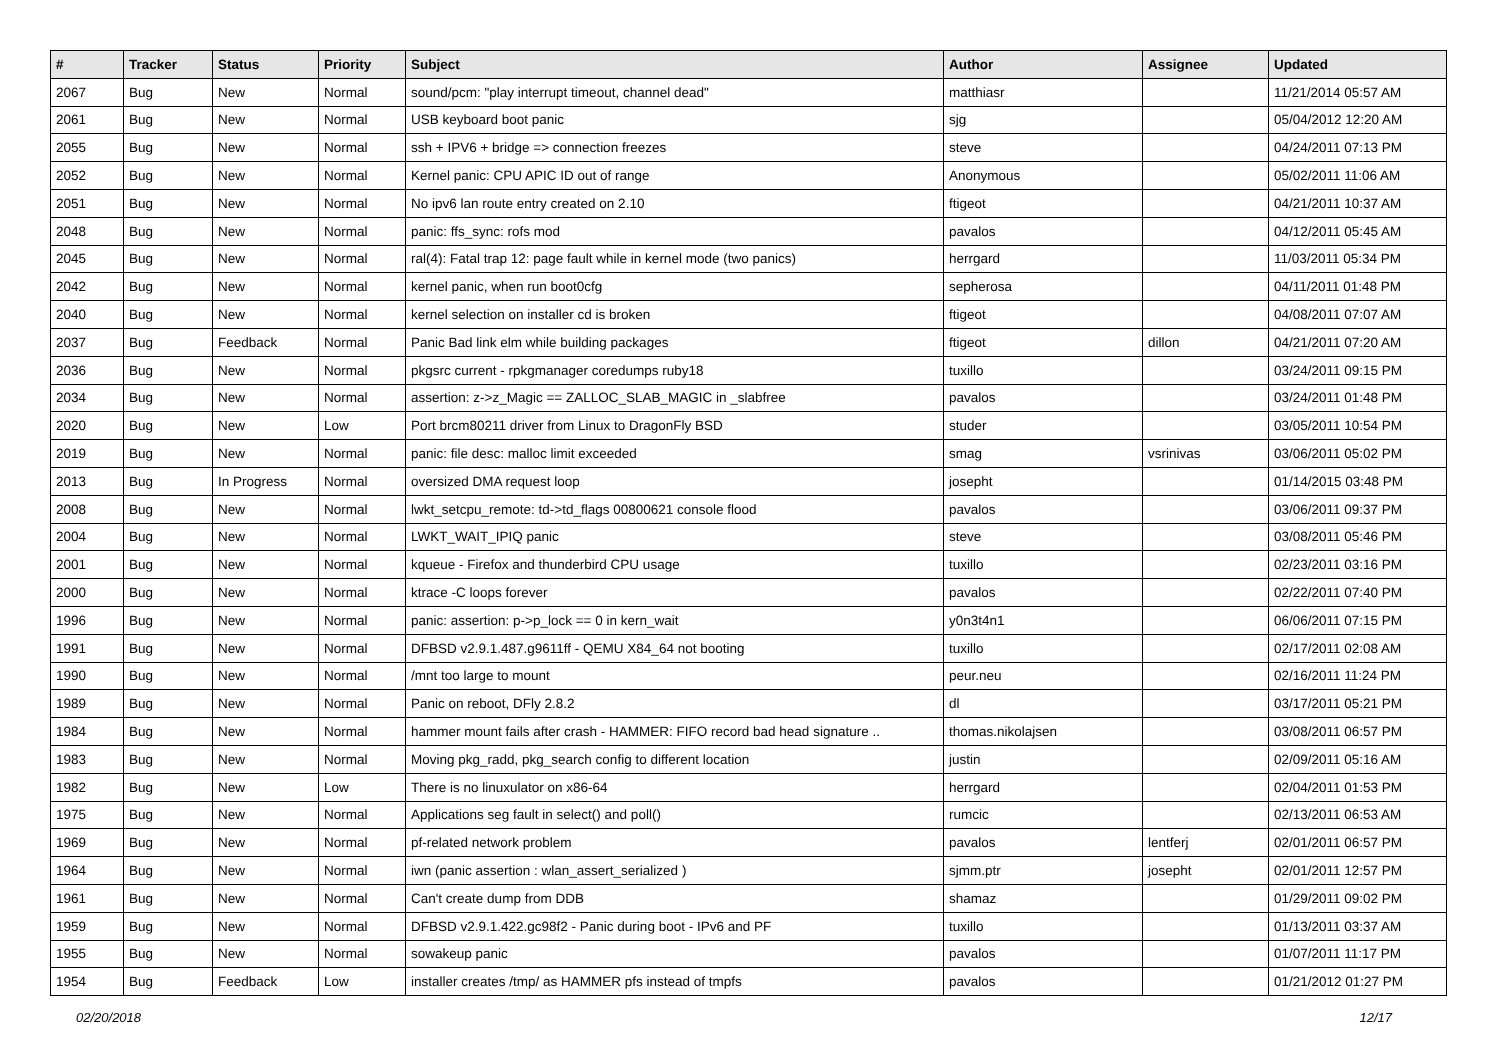| # | Tracker | Status | Priority | Subject | Author | Assignee | Updated |
| --- | --- | --- | --- | --- | --- | --- | --- |
| 2067 | Bug | New | Normal | sound/pcm: "play interrupt timeout, channel dead" | matthiasr | | 11/21/2014 05:57 AM |
| 2061 | Bug | New | Normal | USB keyboard boot panic | sjg | | 05/04/2012 12:20 AM |
| 2055 | Bug | New | Normal | ssh + IPV6 + bridge => connection freezes | steve | | 04/24/2011 07:13 PM |
| 2052 | Bug | New | Normal | Kernel panic: CPU APIC ID out of range | Anonymous | | 05/02/2011 11:06 AM |
| 2051 | Bug | New | Normal | No ipv6 lan route entry created on 2.10 | ftigeot | | 04/21/2011 10:37 AM |
| 2048 | Bug | New | Normal | panic: ffs_sync: rofs mod | pavalos | | 04/12/2011 05:45 AM |
| 2045 | Bug | New | Normal | ral(4): Fatal trap 12: page fault while in kernel mode (two panics) | herrgard | | 11/03/2011 05:34 PM |
| 2042 | Bug | New | Normal | kernel panic, when run boot0cfg | sepherosa | | 04/11/2011 01:48 PM |
| 2040 | Bug | New | Normal | kernel selection on installer cd is broken | ftigeot | | 04/08/2011 07:07 AM |
| 2037 | Bug | Feedback | Normal | Panic Bad link elm while building packages | ftigeot | dillon | 04/21/2011 07:20 AM |
| 2036 | Bug | New | Normal | pkgsrc current - rpkgmanager coredumps ruby18 | tuxillo | | 03/24/2011 09:15 PM |
| 2034 | Bug | New | Normal | assertion: z->z_Magic == ZALLOC_SLAB_MAGIC in _slabfree | pavalos | | 03/24/2011 01:48 PM |
| 2020 | Bug | New | Low | Port brcm80211 driver from Linux to DragonFly BSD | studer | | 03/05/2011 10:54 PM |
| 2019 | Bug | New | Normal | panic: file desc: malloc limit exceeded | smag | vsrinivas | 03/06/2011 05:02 PM |
| 2013 | Bug | In Progress | Normal | oversized DMA request loop | josepht | | 01/14/2015 03:48 PM |
| 2008 | Bug | New | Normal | lwkt_setcpu_remote: td->td_flags 00800621 console flood | pavalos | | 03/06/2011 09:37 PM |
| 2004 | Bug | New | Normal | LWKT_WAIT_IPIQ panic | steve | | 03/08/2011 05:46 PM |
| 2001 | Bug | New | Normal | kqueue - Firefox and thunderbird CPU usage | tuxillo | | 02/23/2011 03:16 PM |
| 2000 | Bug | New | Normal | ktrace -C loops forever | pavalos | | 02/22/2011 07:40 PM |
| 1996 | Bug | New | Normal | panic: assertion: p->p_lock == 0 in kern_wait | y0n3t4n1 | | 06/06/2011 07:15 PM |
| 1991 | Bug | New | Normal | DFBSD v2.9.1.487.g9611ff - QEMU X84_64 not booting | tuxillo | | 02/17/2011 02:08 AM |
| 1990 | Bug | New | Normal | /mnt too large to mount | peur.neu | | 02/16/2011 11:24 PM |
| 1989 | Bug | New | Normal | Panic on reboot, DFly 2.8.2 | dl | | 03/17/2011 05:21 PM |
| 1984 | Bug | New | Normal | hammer mount fails after crash - HAMMER: FIFO record bad head signature .. | thomas.nikolajsen | | 03/08/2011 06:57 PM |
| 1983 | Bug | New | Normal | Moving pkg_radd, pkg_search config to different location | justin | | 02/09/2011 05:16 AM |
| 1982 | Bug | New | Low | There is no linuxulator on x86-64 | herrgard | | 02/04/2011 01:53 PM |
| 1975 | Bug | New | Normal | Applications seg fault in select() and poll() | rumcic | | 02/13/2011 06:53 AM |
| 1969 | Bug | New | Normal | pf-related network problem | pavalos | lentferj | 02/01/2011 06:57 PM |
| 1964 | Bug | New | Normal | iwn (panic assertion : wlan_assert_serialized ) | sjmm.ptr | josepht | 02/01/2011 12:57 PM |
| 1961 | Bug | New | Normal | Can't create dump from DDB | shamaz | | 01/29/2011 09:02 PM |
| 1959 | Bug | New | Normal | DFBSD v2.9.1.422.gc98f2 - Panic during boot - IPv6 and PF | tuxillo | | 01/13/2011 03:37 AM |
| 1955 | Bug | New | Normal | sowakeup panic | pavalos | | 01/07/2011 11:17 PM |
| 1954 | Bug | Feedback | Low | installer creates /tmp/ as HAMMER pfs instead of tmpfs | pavalos | | 01/21/2012 01:27 PM |
02/20/2018 12/17